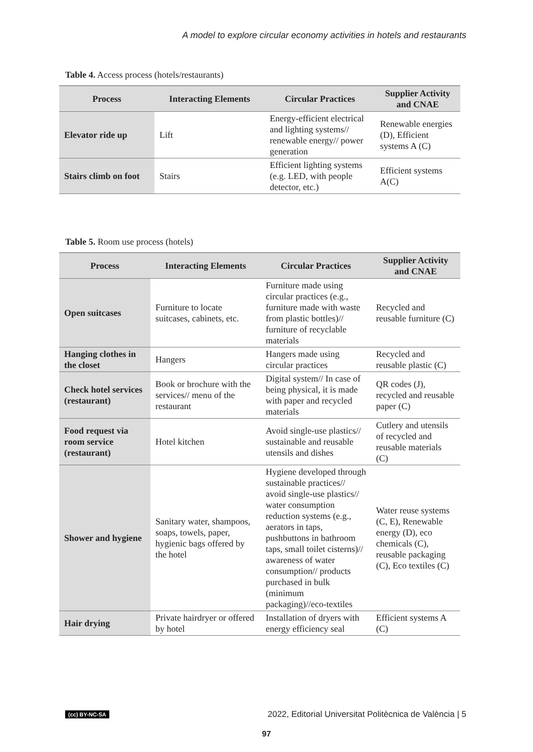A model to explore circular economy activities in hotels and restaurants
Table 4. Access process (hotels/restaurants)
| Process | Interacting Elements | Circular Practices | Supplier Activity and CNAE |
| --- | --- | --- | --- |
| Elevator ride up | Lift | Energy-efficient electrical and lighting systems// renewable energy// power generation | Renewable energies (D), Efficient systems A (C) |
| Stairs climb on foot | Stairs | Efficient lighting systems (e.g. LED, with people detector, etc.) | Efficient systems A(C) |
Table 5. Room use process (hotels)
| Process | Interacting Elements | Circular Practices | Supplier Activity and CNAE |
| --- | --- | --- | --- |
| Open suitcases | Furniture to locate suitcases, cabinets, etc. | Furniture made using circular practices (e.g., furniture made with waste from plastic bottles)// furniture of recyclable materials | Recycled and reusable furniture (C) |
| Hanging clothes in the closet | Hangers | Hangers made using circular practices | Recycled and reusable plastic (C) |
| Check hotel services (restaurant) | Book or brochure with the services// menu of the restaurant | Digital system// In case of being physical, it is made with paper and recycled materials | QR codes (J), recycled and reusable paper (C) |
| Food request via room service (restaurant) | Hotel kitchen | Avoid single-use plastics// sustainable and reusable utensils and dishes | Cutlery and utensils of recycled and reusable materials (C) |
| Shower and hygiene | Sanitary water, shampoos, soaps, towels, paper, hygienic bags offered by the hotel | Hygiene developed through sustainable practices// avoid single-use plastics// water consumption reduction systems (e.g., aerators in taps, pushbuttons in bathroom taps, small toilet cisterns)// awareness of water consumption// products purchased in bulk (minimum packaging)//eco-textiles | Water reuse systems (C, E), Renewable energy (D), eco chemicals (C), reusable packaging (C), Eco textiles (C) |
| Hair drying | Private hairdryer or offered by hotel | Installation of dryers with energy efficiency seal | Efficient systems A (C) |
(cc) BY-NC-SA 2022, Editorial Universitat Politècnica de València | 5
97